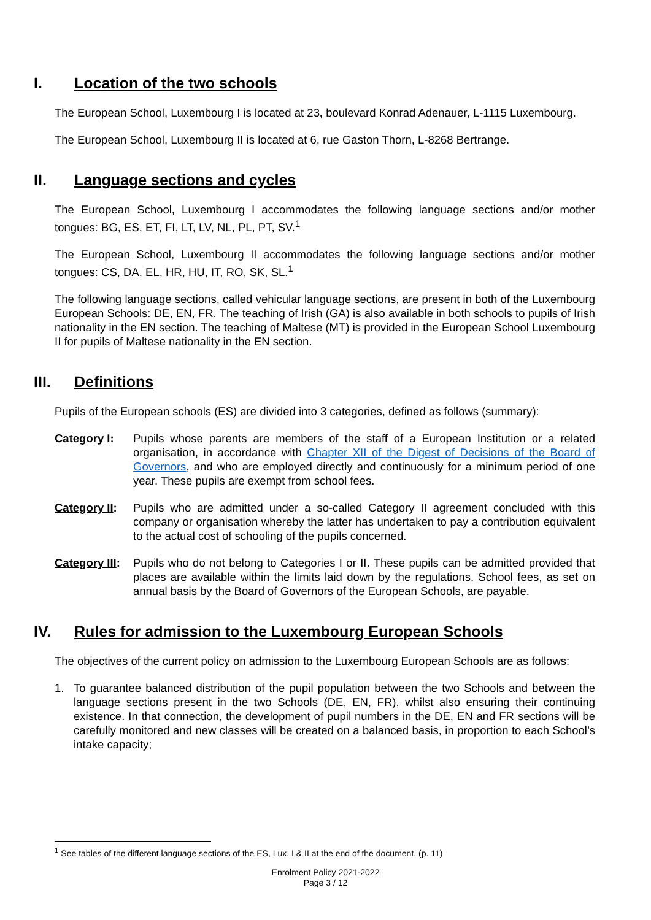I. Location of the two schools
The European School, Luxembourg I is located at 23, boulevard Konrad Adenauer, L-1115 Luxembourg.
The European School, Luxembourg II is located at 6, rue Gaston Thorn, L-8268 Bertrange.
II. Language sections and cycles
The European School, Luxembourg I accommodates the following language sections and/or mother tongues: BG, ES, ET, FI, LT, LV, NL, PL, PT, SV.<sup>1</sup>
The European School, Luxembourg II accommodates the following language sections and/or mother tongues: CS, DA, EL, HR, HU, IT, RO, SK, SL.<sup>1</sup>
The following language sections, called vehicular language sections, are present in both of the Luxembourg European Schools: DE, EN, FR. The teaching of Irish (GA) is also available in both schools to pupils of Irish nationality in the EN section. The teaching of Maltese (MT) is provided in the European School Luxembourg II for pupils of Maltese nationality in the EN section.
III. Definitions
Pupils of the European schools (ES) are divided into 3 categories, defined as follows (summary):
Category I: Pupils whose parents are members of the staff of a European Institution or a related organisation, in accordance with Chapter XII of the Digest of Decisions of the Board of Governors, and who are employed directly and continuously for a minimum period of one year. These pupils are exempt from school fees.
Category II:
Pupils who are admitted under a so-called Category II agreement concluded with this company or organisation whereby the latter has undertaken to pay a contribution equivalent to the actual cost of schooling of the pupils concerned.
Category III:
Pupils who do not belong to Categories I or II. These pupils can be admitted provided that places are available within the limits laid down by the regulations. School fees, as set on annual basis by the Board of Governors of the European Schools, are payable.
IV. Rules for admission to the Luxembourg European Schools
The objectives of the current policy on admission to the Luxembourg European Schools are as follows:
1. To guarantee balanced distribution of the pupil population between the two Schools and between the language sections present in the two Schools (DE, EN, FR), whilst also ensuring their continuing existence. In that connection, the development of pupil numbers in the DE, EN and FR sections will be carefully monitored and new classes will be created on a balanced basis, in proportion to each School’s intake capacity;
<sup>1</sup> See tables of the different language sections of the ES, Lux. I & II at the end of the document. (p. 11)
Enrolment Policy 2021-2022
Page 3 / 12